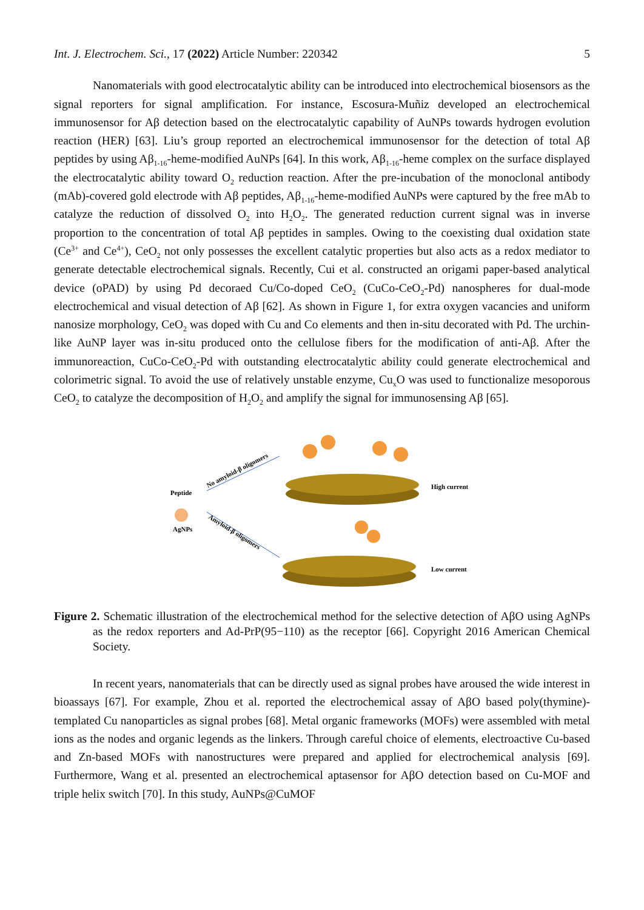Int. J. Electrochem. Sci., 17 (2022) Article Number: 220342 5
Nanomaterials with good electrocatalytic ability can be introduced into electrochemical biosensors as the signal reporters for signal amplification. For instance, Escosura-Muñiz developed an electrochemical immunosensor for Aβ detection based on the electrocatalytic capability of AuNPs towards hydrogen evolution reaction (HER) [63]. Liu’s group reported an electrochemical immunosensor for the detection of total Aβ peptides by using Aβ<sub>1-16</sub>-heme-modified AuNPs [64]. In this work, Aβ<sub>1-16</sub>-heme complex on the surface displayed the electrocatalytic ability toward O<sub>2</sub> reduction reaction. After the pre-incubation of the monoclonal antibody (mAb)-covered gold electrode with Aβ peptides, Aβ<sub>1-16</sub>-heme-modified AuNPs were captured by the free mAb to catalyze the reduction of dissolved O<sub>2</sub> into H<sub>2</sub>O<sub>2</sub>. The generated reduction current signal was in inverse proportion to the concentration of total Aβ peptides in samples. Owing to the coexisting dual oxidation state (Ce<sup>3+</sup> and Ce<sup>4+</sup>), CeO<sub>2</sub> not only possesses the excellent catalytic properties but also acts as a redox mediator to generate detectable electrochemical signals. Recently, Cui et al. constructed an origami paper-based analytical device (oPAD) by using Pd decoraed Cu/Co-doped CeO<sub>2</sub> (CuCo-CeO<sub>2</sub>-Pd) nanospheres for dual-mode electrochemical and visual detection of Aβ [62]. As shown in Figure 1, for extra oxygen vacancies and uniform nanosize morphology, CeO<sub>2</sub> was doped with Cu and Co elements and then in-situ decorated with Pd. The urchin-like AuNP layer was in-situ produced onto the cellulose fibers for the modification of anti-Aβ. After the immunoreaction, CuCo-CeO<sub>2</sub>-Pd with outstanding electrocatalytic ability could generate electrochemical and colorimetric signal. To avoid the use of relatively unstable enzyme, Cu<sub>x</sub>O was used to functionalize mesoporous CeO<sub>2</sub> to catalyze the decomposition of H<sub>2</sub>O<sub>2</sub> and amplify the signal for immunosensing Aβ [65].
Peptide
AgNPs
No amyloid-β oligomers
Amyloid-β oligomers
High current
Low current
Figure 2. Schematic illustration of the electrochemical method for the selective detection of AβO using AgNPs as the redox reporters and Ad-PrP(95−110) as the receptor [66]. Copyright 2016 American Chemical Society.
In recent years, nanomaterials that can be directly used as signal probes have aroused the wide interest in bioassays [67]. For example, Zhou et al. reported the electrochemical assay of AβO based poly(thymine)-templated Cu nanoparticles as signal probes [68]. Metal organic frameworks (MOFs) were assembled with metal ions as the nodes and organic legends as the linkers. Through careful choice of elements, electroactive Cu-based and Zn-based MOFs with nanostructures were prepared and applied for electrochemical analysis [69]. Furthermore, Wang et al. presented an electrochemical aptasensor for AβO detection based on Cu-MOF and triple helix switch [70]. In this study, AuNPs@CuMOF